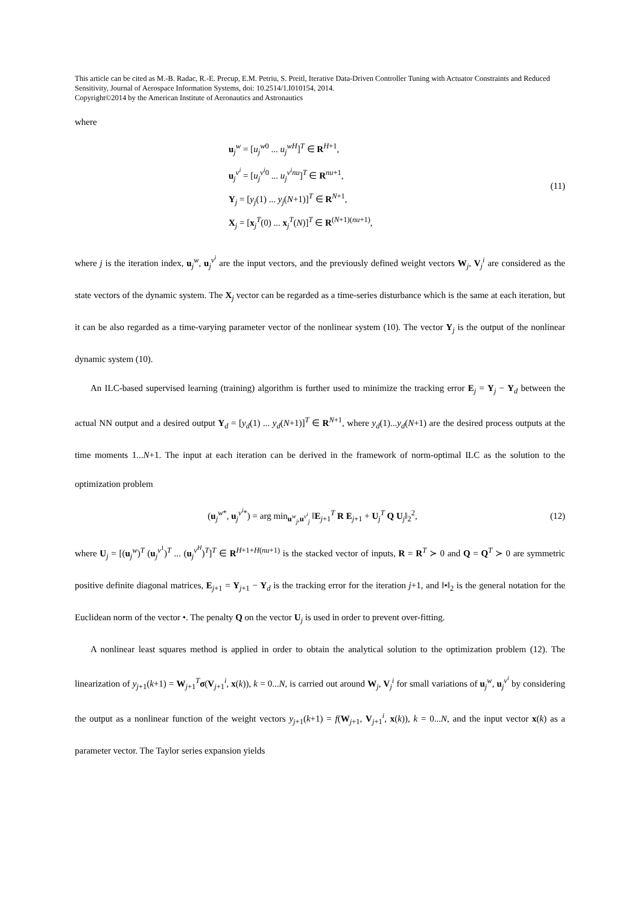This article can be cited as M.-B. Radac, R.-E. Precup, E.M. Petriu, S. Preitl, Iterative Data-Driven Controller Tuning with Actuator Constraints and Reduced Sensitivity, Journal of Aerospace Information Systems, doi: 10.2514/1.I010154, 2014.
Copyright©2014 by the American Institute of Aeronautics and Astronautics
where
u<sub>j</sub><sup>w</sup> = [u<sub>j</sub><sup>w0</sup> ... u<sub>j</sub><sup>wH</sup>]<sup>T</sup> ∈ R<sup>H+1</sup>,
u<sub>j</sub><sup>v<sup>i</sup></sup> = [u<sub>j</sub><sup>v<sup>i</sup>0</sup> ... u<sub>j</sub><sup>v<sup>i</sup>nu</sup>]<sup>T</sup> ∈ R<sup>nu+1</sup>,
Y<sub>j</sub> = [y<sub>j</sub>(1) ... y<sub>j</sub>(N+1)]<sup>T</sup> ∈ R<sup>N+1</sup>,
X<sub>j</sub> = [x<sub>j</sub><sup>T</sup>(0) ... x<sub>j</sub><sup>T</sup>(N)]<sup>T</sup> ∈ R<sup>(N+1)(nu+1)</sup>,
(11)
where j is the iteration index, u<sub>j</sub><sup>w</sup>, u<sub>j</sub><sup>v<sup>i</sup></sup> are the input vectors, and the previously defined weight vectors W<sub>j</sub>, V<sub>j</sub><sup>i</sup> are considered as the state vectors of the dynamic system. The X<sub>j</sub> vector can be regarded as a time-series disturbance which is the same at each iteration, but it can be also regarded as a time-varying parameter vector of the nonlinear system (10). The vector Y<sub>j</sub> is the output of the nonlinear dynamic system (10).
An ILC-based supervised learning (training) algorithm is further used to minimize the tracking error E<sub>j</sub> = Y<sub>j</sub> − Y<sub>d</sub> between the actual NN output and a desired output Y<sub>d</sub> = [y<sub>d</sub>(1) ... y<sub>d</sub>(N+1)]<sup>T</sup> ∈ R<sup>N+1</sup>, where y<sub>d</sub>(1)...y<sub>d</sub>(N+1) are the desired process outputs at the time moments 1...N+1. The input at each iteration can be derived in the framework of norm-optimal ILC as the solution to the optimization problem
(u<sub>j</sub><sup>w*</sup>, u<sub>j</sub><sup>v<sup>i</sup>*</sup>) = arg min<sub>u<sup>w</sup><sub>j</sub>,u<sup>v<sup>i</sup></sup><sub>j</sub></sub> ‖E<sub>j+1</sub><sup>T</sup> R E<sub>j+1</sub> + U<sub>j</sub><sup>T</sup> Q U<sub>j</sub>‖<sub>2</sub><sup>2</sup>,
(12)
where U<sub>j</sub> = [(u<sub>j</sub><sup>w</sup>)<sup>T</sup> (u<sub>j</sub><sup>v<sup>1</sup></sup>)<sup>T</sup> ... (u<sub>j</sub><sup>v<sup>H</sup></sup>)<sup>T</sup>]<sup>T</sup> ∈ R<sup>H+1+H(nu+1)</sup> is the stacked vector of inputs, R = R<sup>T</sup> ≻ 0 and Q = Q<sup>T</sup> ≻ 0 are symmetric positive definite diagonal matrices, E<sub>j+1</sub> = Y<sub>j+1</sub> − Y<sub>d</sub> is the tracking error for the iteration j+1, and ‖•‖<sub>2</sub> is the general notation for the Euclidean norm of the vector •. The penalty Q on the vector U<sub>j</sub> is used in order to prevent over-fitting.
A nonlinear least squares method is applied in order to obtain the analytical solution to the optimization problem (12). The linearization of y<sub>j+1</sub>(k+1) = W<sub>j+1</sub><sup>T</sup>σ(V<sub>j+1</sub><sup>i</sup>, x(k)), k = 0...N, is carried out around W<sub>j</sub>, V<sub>j</sub><sup>i</sup> for small variations of u<sub>j</sub><sup>w</sup>, u<sub>j</sub><sup>v<sup>i</sup></sup> by considering the output as a nonlinear function of the weight vectors y<sub>j+1</sub>(k+1) = f(W<sub>j+1</sub>, V<sub>j+1</sub><sup>i</sup>, x(k)), k = 0...N, and the input vector x(k) as a parameter vector. The Taylor series expansion yields